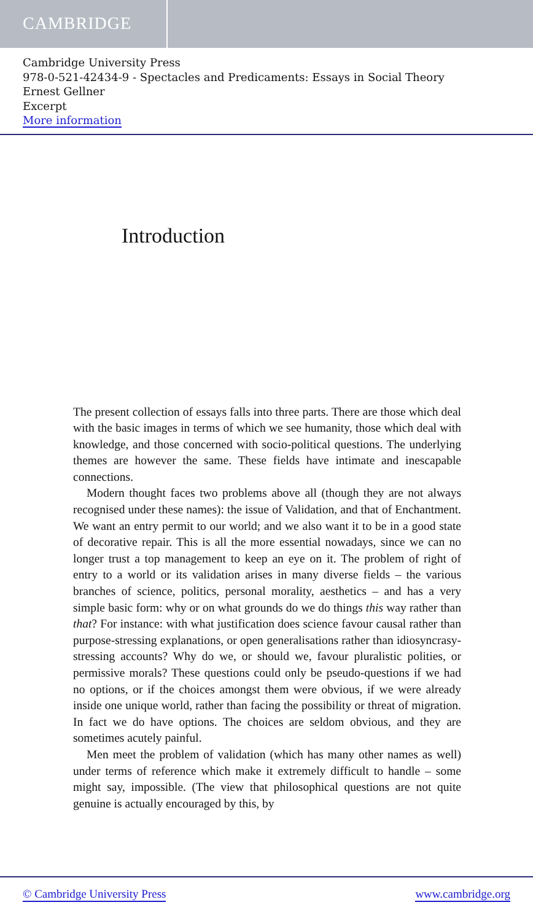CAMBRIDGE
Cambridge University Press
978-0-521-42434-9 - Spectacles and Predicaments: Essays in Social Theory
Ernest Gellner
Excerpt
More information
Introduction
The present collection of essays falls into three parts. There are those which deal with the basic images in terms of which we see humanity, those which deal with knowledge, and those concerned with socio-political questions. The underlying themes are however the same. These fields have intimate and inescapable connections.
Modern thought faces two problems above all (though they are not always recognised under these names): the issue of Validation, and that of Enchantment. We want an entry permit to our world; and we also want it to be in a good state of decorative repair. This is all the more essential nowadays, since we can no longer trust a top management to keep an eye on it. The problem of right of entry to a world or its validation arises in many diverse fields – the various branches of science, politics, personal morality, aesthetics – and has a very simple basic form: why or on what grounds do we do things this way rather than that? For instance: with what justification does science favour causal rather than purpose-stressing explanations, or open generalisations rather than idiosyncrasy-stressing accounts? Why do we, or should we, favour pluralistic polities, or permissive morals? These questions could only be pseudo-questions if we had no options, or if the choices amongst them were obvious, if we were already inside one unique world, rather than facing the possibility or threat of migration. In fact we do have options. The choices are seldom obvious, and they are sometimes acutely painful.
Men meet the problem of validation (which has many other names as well) under terms of reference which make it extremely difficult to handle – some might say, impossible. (The view that philosophical questions are not quite genuine is actually encouraged by this, by
© Cambridge University Press www.cambridge.org